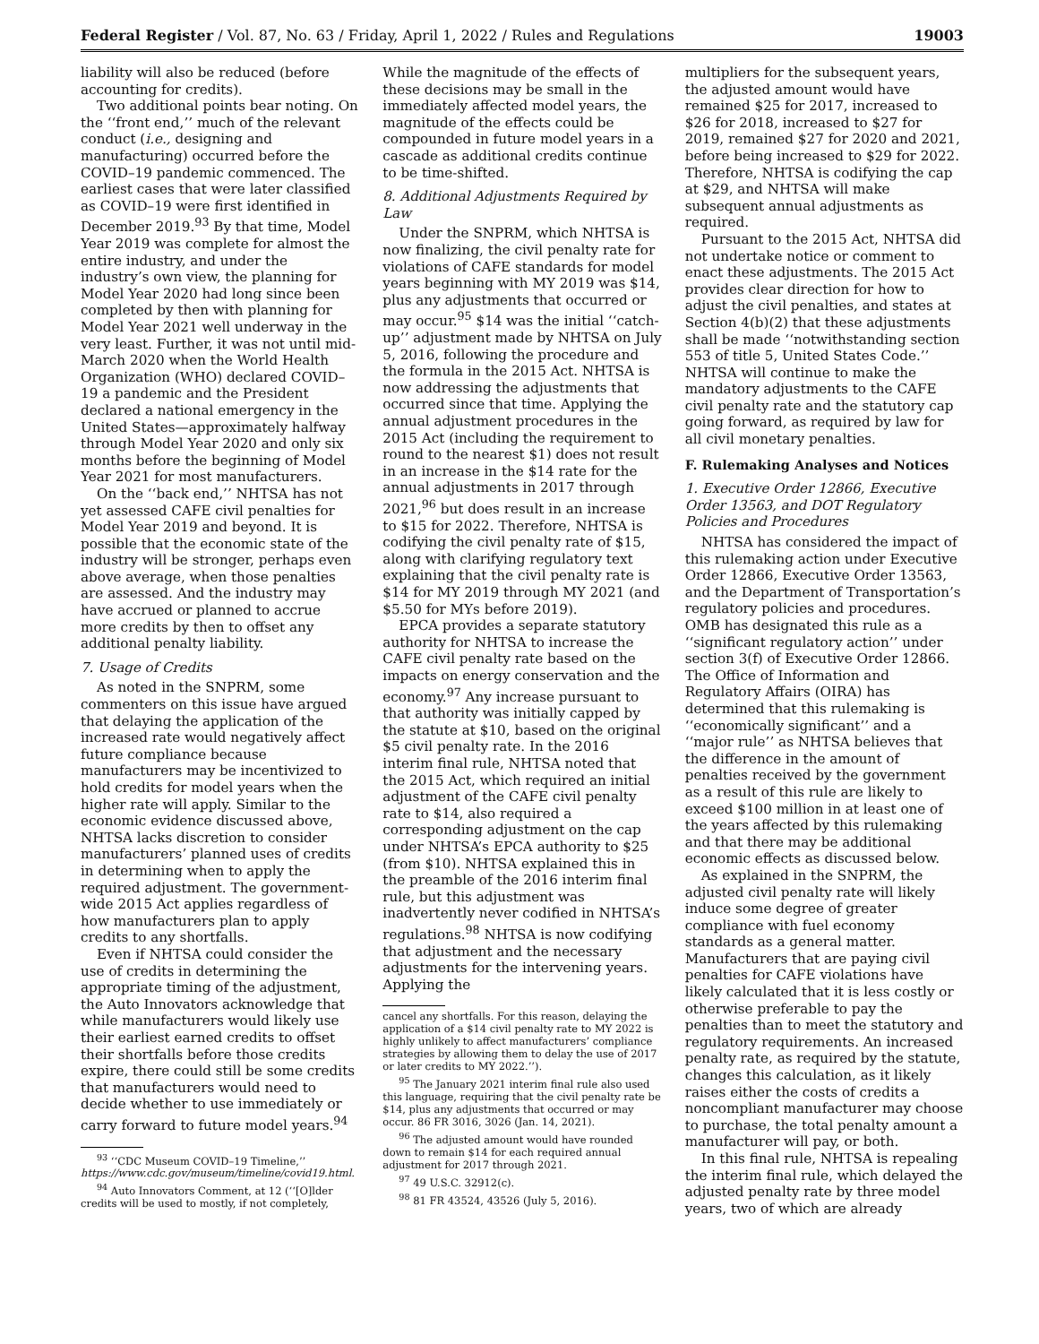Federal Register / Vol. 87, No. 63 / Friday, April 1, 2022 / Rules and Regulations 19003
liability will also be reduced (before accounting for credits).
Two additional points bear noting. On the ‘‘front end,’’ much of the relevant conduct (i.e., designing and manufacturing) occurred before the COVID–19 pandemic commenced. The earliest cases that were later classified as COVID–19 were first identified in December 2019.<sup>93</sup> By that time, Model Year 2019 was complete for almost the entire industry, and under the industry’s own view, the planning for Model Year 2020 had long since been completed by then with planning for Model Year 2021 well underway in the very least. Further, it was not until mid-March 2020 when the World Health Organization (WHO) declared COVID–19 a pandemic and the President declared a national emergency in the United States—approximately halfway through Model Year 2020 and only six months before the beginning of Model Year 2021 for most manufacturers.
On the ‘‘back end,’’ NHTSA has not yet assessed CAFE civil penalties for Model Year 2019 and beyond. It is possible that the economic state of the industry will be stronger, perhaps even above average, when those penalties are assessed. And the industry may have accrued or planned to accrue more credits by then to offset any additional penalty liability.
7. Usage of Credits
As noted in the SNPRM, some commenters on this issue have argued that delaying the application of the increased rate would negatively affect future compliance because manufacturers may be incentivized to hold credits for model years when the higher rate will apply. Similar to the economic evidence discussed above, NHTSA lacks discretion to consider manufacturers’ planned uses of credits in determining when to apply the required adjustment. The government-wide 2015 Act applies regardless of how manufacturers plan to apply credits to any shortfalls.
Even if NHTSA could consider the use of credits in determining the appropriate timing of the adjustment, the Auto Innovators acknowledge that while manufacturers would likely use their earliest earned credits to offset their shortfalls before those credits expire, there could still be some credits that manufacturers would need to decide whether to use immediately or carry forward to future model years.<sup>94</sup>
<sup>93</sup> ‘‘CDC Museum COVID–19 Timeline,’’ https://www.cdc.gov/museum/timeline/covid19.html.
<sup>94</sup> Auto Innovators Comment, at 12 (‘‘[O]lder credits will be used to mostly, if not completely,
While the magnitude of the effects of these decisions may be small in the immediately affected model years, the magnitude of the effects could be compounded in future model years in a cascade as additional credits continue to be time-shifted.
8. Additional Adjustments Required by Law
Under the SNPRM, which NHTSA is now finalizing, the civil penalty rate for violations of CAFE standards for model years beginning with MY 2019 was $14, plus any adjustments that occurred or may occur.<sup>95</sup> $14 was the initial ‘‘catch-up’’ adjustment made by NHTSA on July 5, 2016, following the procedure and the formula in the 2015 Act. NHTSA is now addressing the adjustments that occurred since that time. Applying the annual adjustment procedures in the 2015 Act (including the requirement to round to the nearest $1) does not result in an increase in the $14 rate for the annual adjustments in 2017 through 2021,<sup>96</sup> but does result in an increase to $15 for 2022. Therefore, NHTSA is codifying the civil penalty rate of $15, along with clarifying regulatory text explaining that the civil penalty rate is $14 for MY 2019 through MY 2021 (and $5.50 for MYs before 2019).
EPCA provides a separate statutory authority for NHTSA to increase the CAFE civil penalty rate based on the impacts on energy conservation and the economy.<sup>97</sup> Any increase pursuant to that authority was initially capped by the statute at $10, based on the original $5 civil penalty rate. In the 2016 interim final rule, NHTSA noted that the 2015 Act, which required an initial adjustment of the CAFE civil penalty rate to $14, also required a corresponding adjustment on the cap under NHTSA’s EPCA authority to $25 (from $10). NHTSA explained this in the preamble of the 2016 interim final rule, but this adjustment was inadvertently never codified in NHTSA’s regulations.<sup>98</sup> NHTSA is now codifying that adjustment and the necessary adjustments for the intervening years. Applying the
cancel any shortfalls. For this reason, delaying the application of a $14 civil penalty rate to MY 2022 is highly unlikely to affect manufacturers’ compliance strategies by allowing them to delay the use of 2017 or later credits to MY 2022.’’).
<sup>95</sup> The January 2021 interim final rule also used this language, requiring that the civil penalty rate be $14, plus any adjustments that occurred or may occur. 86 FR 3016, 3026 (Jan. 14, 2021).
<sup>96</sup> The adjusted amount would have rounded down to remain $14 for each required annual adjustment for 2017 through 2021.
<sup>97</sup> 49 U.S.C. 32912(c).
<sup>98</sup> 81 FR 43524, 43526 (July 5, 2016).
multipliers for the subsequent years, the adjusted amount would have remained $25 for 2017, increased to $26 for 2018, increased to $27 for 2019, remained $27 for 2020 and 2021, before being increased to $29 for 2022. Therefore, NHTSA is codifying the cap at $29, and NHTSA will make subsequent annual adjustments as required.
Pursuant to the 2015 Act, NHTSA did not undertake notice or comment to enact these adjustments. The 2015 Act provides clear direction for how to adjust the civil penalties, and states at Section 4(b)(2) that these adjustments shall be made ‘‘notwithstanding section 553 of title 5, United States Code.’’ NHTSA will continue to make the mandatory adjustments to the CAFE civil penalty rate and the statutory cap going forward, as required by law for all civil monetary penalties.
F. Rulemaking Analyses and Notices
1. Executive Order 12866, Executive Order 13563, and DOT Regulatory Policies and Procedures
NHTSA has considered the impact of this rulemaking action under Executive Order 12866, Executive Order 13563, and the Department of Transportation’s regulatory policies and procedures. OMB has designated this rule as a ‘‘significant regulatory action’’ under section 3(f) of Executive Order 12866. The Office of Information and Regulatory Affairs (OIRA) has determined that this rulemaking is ‘‘economically significant’’ and a ‘‘major rule’’ as NHTSA believes that the difference in the amount of penalties received by the government as a result of this rule are likely to exceed $100 million in at least one of the years affected by this rulemaking and that there may be additional economic effects as discussed below.
As explained in the SNPRM, the adjusted civil penalty rate will likely induce some degree of greater compliance with fuel economy standards as a general matter. Manufacturers that are paying civil penalties for CAFE violations have likely calculated that it is less costly or otherwise preferable to pay the penalties than to meet the statutory and regulatory requirements. An increased penalty rate, as required by the statute, changes this calculation, as it likely raises either the costs of credits a noncompliant manufacturer may choose to purchase, the total penalty amount a manufacturer will pay, or both.
In this final rule, NHTSA is repealing the interim final rule, which delayed the adjusted penalty rate by three model years, two of which are already